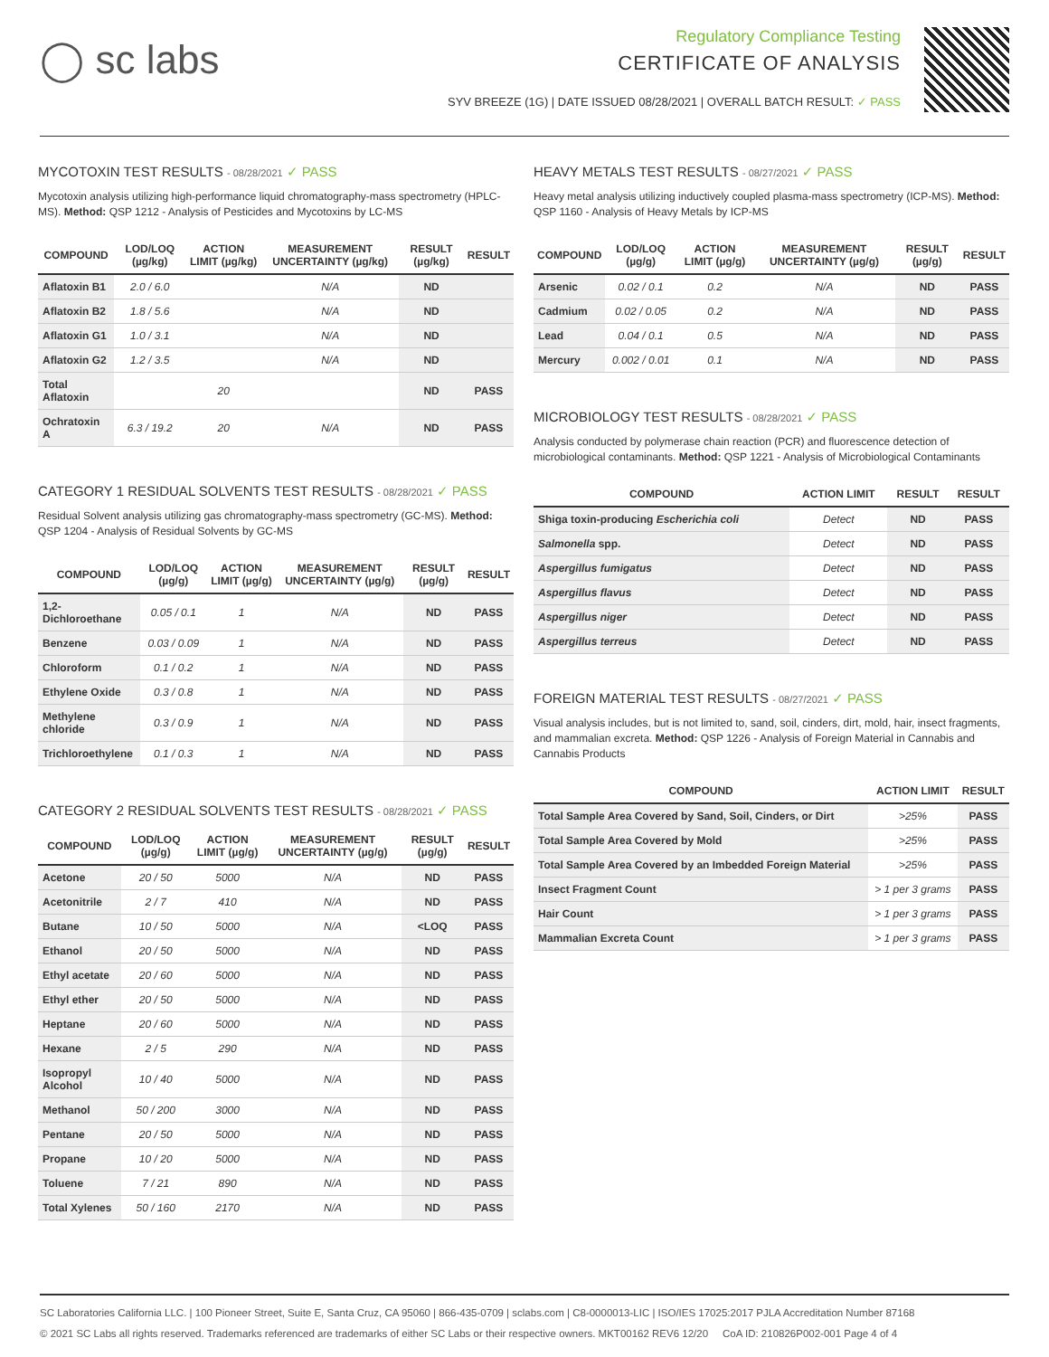◯ sc labs
Regulatory Compliance Testing
CERTIFICATE OF ANALYSIS
SYV BREEZE (1G) | DATE ISSUED 08/28/2021 | OVERALL BATCH RESULT: ✓ PASS
MYCOTOXIN TEST RESULTS - 08/28/2021 ✓ PASS
Mycotoxin analysis utilizing high-performance liquid chromatography-mass spectrometry (HPLC-MS). Method: QSP 1212 - Analysis of Pesticides and Mycotoxins by LC-MS
| COMPOUND | LOD/LOQ (µg/kg) | ACTION LIMIT (µg/kg) | MEASUREMENT UNCERTAINTY (µg/kg) | RESULT (µg/kg) | RESULT |
| --- | --- | --- | --- | --- | --- |
| Aflatoxin B1 | 2.0 / 6.0 | | N/A | ND | |
| Aflatoxin B2 | 1.8 / 5.6 | | N/A | ND | |
| Aflatoxin G1 | 1.0 / 3.1 | | N/A | ND | |
| Aflatoxin G2 | 1.2 / 3.5 | | N/A | ND | |
| Total Aflatoxin | | 20 | | ND | PASS |
| Ochratoxin A | 6.3 / 19.2 | 20 | N/A | ND | PASS |
CATEGORY 1 RESIDUAL SOLVENTS TEST RESULTS - 08/28/2021 ✓ PASS
Residual Solvent analysis utilizing gas chromatography-mass spectrometry (GC-MS). Method: QSP 1204 - Analysis of Residual Solvents by GC-MS
| COMPOUND | LOD/LOQ (µg/g) | ACTION LIMIT (µg/g) | MEASUREMENT UNCERTAINTY (µg/g) | RESULT (µg/g) | RESULT |
| --- | --- | --- | --- | --- | --- |
| 1,2-Dichloroethane | 0.05 / 0.1 | 1 | N/A | ND | PASS |
| Benzene | 0.03 / 0.09 | 1 | N/A | ND | PASS |
| Chloroform | 0.1 / 0.2 | 1 | N/A | ND | PASS |
| Ethylene Oxide | 0.3 / 0.8 | 1 | N/A | ND | PASS |
| Methylene chloride | 0.3 / 0.9 | 1 | N/A | ND | PASS |
| Trichloroethylene | 0.1 / 0.3 | 1 | N/A | ND | PASS |
CATEGORY 2 RESIDUAL SOLVENTS TEST RESULTS - 08/28/2021 ✓ PASS
| COMPOUND | LOD/LOQ (µg/g) | ACTION LIMIT (µg/g) | MEASUREMENT UNCERTAINTY (µg/g) | RESULT (µg/g) | RESULT |
| --- | --- | --- | --- | --- | --- |
| Acetone | 20 / 50 | 5000 | N/A | ND | PASS |
| Acetonitrile | 2 / 7 | 410 | N/A | ND | PASS |
| Butane | 10 / 50 | 5000 | N/A | <LOQ | PASS |
| Ethanol | 20 / 50 | 5000 | N/A | ND | PASS |
| Ethyl acetate | 20 / 60 | 5000 | N/A | ND | PASS |
| Ethyl ether | 20 / 50 | 5000 | N/A | ND | PASS |
| Heptane | 20 / 60 | 5000 | N/A | ND | PASS |
| Hexane | 2 / 5 | 290 | N/A | ND | PASS |
| Isopropyl Alcohol | 10 / 40 | 5000 | N/A | ND | PASS |
| Methanol | 50 / 200 | 3000 | N/A | ND | PASS |
| Pentane | 20 / 50 | 5000 | N/A | ND | PASS |
| Propane | 10 / 20 | 5000 | N/A | ND | PASS |
| Toluene | 7 / 21 | 890 | N/A | ND | PASS |
| Total Xylenes | 50 / 160 | 2170 | N/A | ND | PASS |
HEAVY METALS TEST RESULTS - 08/27/2021 ✓ PASS
Heavy metal analysis utilizing inductively coupled plasma-mass spectrometry (ICP-MS). Method: QSP 1160 - Analysis of Heavy Metals by ICP-MS
| COMPOUND | LOD/LOQ (µg/g) | ACTION LIMIT (µg/g) | MEASUREMENT UNCERTAINTY (µg/g) | RESULT (µg/g) | RESULT |
| --- | --- | --- | --- | --- | --- |
| Arsenic | 0.02 / 0.1 | 0.2 | N/A | ND | PASS |
| Cadmium | 0.02 / 0.05 | 0.2 | N/A | ND | PASS |
| Lead | 0.04 / 0.1 | 0.5 | N/A | ND | PASS |
| Mercury | 0.002 / 0.01 | 0.1 | N/A | ND | PASS |
MICROBIOLOGY TEST RESULTS - 08/28/2021 ✓ PASS
Analysis conducted by polymerase chain reaction (PCR) and fluorescence detection of microbiological contaminants. Method: QSP 1221 - Analysis of Microbiological Contaminants
| COMPOUND | ACTION LIMIT | RESULT | RESULT |
| --- | --- | --- | --- |
| Shiga toxin-producing Escherichia coli | Detect | ND | PASS |
| Salmonella spp. | Detect | ND | PASS |
| Aspergillus fumigatus | Detect | ND | PASS |
| Aspergillus flavus | Detect | ND | PASS |
| Aspergillus niger | Detect | ND | PASS |
| Aspergillus terreus | Detect | ND | PASS |
FOREIGN MATERIAL TEST RESULTS - 08/27/2021 ✓ PASS
Visual analysis includes, but is not limited to, sand, soil, cinders, dirt, mold, hair, insect fragments, and mammalian excreta. Method: QSP 1226 - Analysis of Foreign Material in Cannabis and Cannabis Products
| COMPOUND | ACTION LIMIT | RESULT |
| --- | --- | --- |
| Total Sample Area Covered by Sand, Soil, Cinders, or Dirt | >25% | PASS |
| Total Sample Area Covered by Mold | >25% | PASS |
| Total Sample Area Covered by an Imbedded Foreign Material | >25% | PASS |
| Insect Fragment Count | > 1 per 3 grams | PASS |
| Hair Count | > 1 per 3 grams | PASS |
| Mammalian Excreta Count | > 1 per 3 grams | PASS |
SC Laboratories California LLC. | 100 Pioneer Street, Suite E, Santa Cruz, CA 95060 | 866-435-0709 | sclabs.com | C8-0000013-LIC | ISO/IES 17025:2017 PJLA Accreditation Number 87168
© 2021 SC Labs all rights reserved. Trademarks referenced are trademarks of either SC Labs or their respective owners. MKT00162 REV6 12/20 CoA ID: 210826P002-001 Page 4 of 4